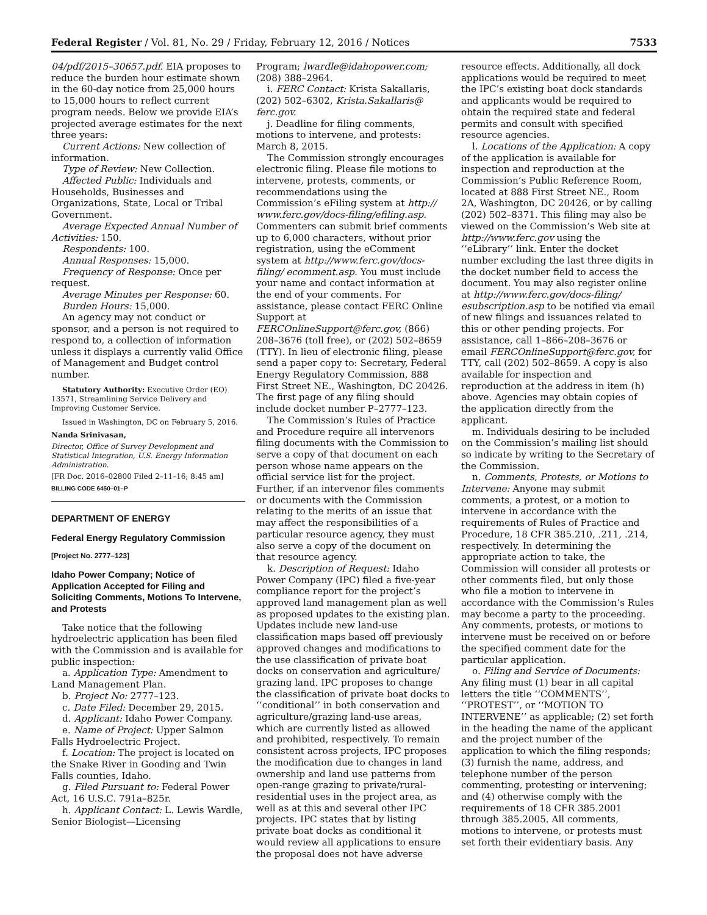Federal Register / Vol. 81, No. 29 / Friday, February 12, 2016 / Notices 7533
04/pdf/2015–30657.pdf. EIA proposes to reduce the burden hour estimate shown in the 60-day notice from 25,000 hours to 15,000 hours to reflect current program needs. Below we provide EIA’s projected average estimates for the next three years:
Current Actions: New collection of information.
Type of Review: New Collection.
Affected Public: Individuals and Households, Businesses and Organizations, State, Local or Tribal Government.
Average Expected Annual Number of Activities: 150.
Respondents: 100.
Annual Responses: 15,000.
Frequency of Response: Once per request.
Average Minutes per Response: 60.
Burden Hours: 15,000.
An agency may not conduct or sponsor, and a person is not required to respond to, a collection of information unless it displays a currently valid Office of Management and Budget control number.
Statutory Authority: Executive Order (EO) 13571, Streamlining Service Delivery and Improving Customer Service.
Issued in Washington, DC on February 5, 2016.
Nanda Srinivasan,
Director, Office of Survey Development and Statistical Integration, U.S. Energy Information Administration.
[FR Doc. 2016–02800 Filed 2–11–16; 8:45 am]
BILLING CODE 6450–01–P
DEPARTMENT OF ENERGY
Federal Energy Regulatory Commission
[Project No. 2777–123]
Idaho Power Company; Notice of Application Accepted for Filing and Soliciting Comments, Motions To Intervene, and Protests
Take notice that the following hydroelectric application has been filed with the Commission and is available for public inspection:
a. Application Type: Amendment to Land Management Plan.
b. Project No: 2777–123.
c. Date Filed: December 29, 2015.
d. Applicant: Idaho Power Company.
e. Name of Project: Upper Salmon Falls Hydroelectric Project.
f. Location: The project is located on the Snake River in Gooding and Twin Falls counties, Idaho.
g. Filed Pursuant to: Federal Power Act, 16 U.S.C. 791a–825r.
h. Applicant Contact: L. Lewis Wardle, Senior Biologist—Licensing
Program; lwardle@idahopower.com; (208) 388–2964.
i. FERC Contact: Krista Sakallaris, (202) 502–6302, Krista.Sakallaris@ ferc.gov.
j. Deadline for filing comments, motions to intervene, and protests: March 8, 2015.
The Commission strongly encourages electronic filing. Please file motions to intervene, protests, comments, or recommendations using the Commission’s eFiling system at http:// www.ferc.gov/docs-filing/efiling.asp. Commenters can submit brief comments up to 6,000 characters, without prior registration, using the eComment system at http://www.ferc.gov/docs-filing/ ecomment.asp. You must include your name and contact information at the end of your comments. For assistance, please contact FERC Online Support at FERCOnlineSupport@ferc.gov, (866) 208–3676 (toll free), or (202) 502–8659 (TTY). In lieu of electronic filing, please send a paper copy to: Secretary, Federal Energy Regulatory Commission, 888 First Street NE., Washington, DC 20426. The first page of any filing should include docket number P–2777–123.
The Commission’s Rules of Practice and Procedure require all intervenors filing documents with the Commission to serve a copy of that document on each person whose name appears on the official service list for the project. Further, if an intervenor files comments or documents with the Commission relating to the merits of an issue that may affect the responsibilities of a particular resource agency, they must also serve a copy of the document on that resource agency.
k. Description of Request: Idaho Power Company (IPC) filed a five-year compliance report for the project’s approved land management plan as well as proposed updates to the existing plan. Updates include new land-use classification maps based off previously approved changes and modifications to the use classification of private boat docks on conservation and agriculture/ grazing land. IPC proposes to change the classification of private boat docks to ‘‘conditional’’ in both conservation and agriculture/grazing land-use areas, which are currently listed as allowed and prohibited, respectively. To remain consistent across projects, IPC proposes the modification due to changes in land ownership and land use patterns from open-range grazing to private/rural-residential uses in the project area, as well as at this and several other IPC projects. IPC states that by listing private boat docks as conditional it would review all applications to ensure the proposal does not have adverse
resource effects. Additionally, all dock applications would be required to meet the IPC’s existing boat dock standards and applicants would be required to obtain the required state and federal permits and consult with specified resource agencies.
l. Locations of the Application: A copy of the application is available for inspection and reproduction at the Commission’s Public Reference Room, located at 888 First Street NE., Room 2A, Washington, DC 20426, or by calling (202) 502–8371. This filing may also be viewed on the Commission’s Web site at http://www.ferc.gov using the ‘‘eLibrary’’ link. Enter the docket number excluding the last three digits in the docket number field to access the document. You may also register online at http://www.ferc.gov/docs-filing/ esubscription.asp to be notified via email of new filings and issuances related to this or other pending projects. For assistance, call 1–866–208–3676 or email FERCOnlineSupport@ferc.gov, for TTY, call (202) 502–8659. A copy is also available for inspection and reproduction at the address in item (h) above. Agencies may obtain copies of the application directly from the applicant.
m. Individuals desiring to be included on the Commission’s mailing list should so indicate by writing to the Secretary of the Commission.
n. Comments, Protests, or Motions to Intervene: Anyone may submit comments, a protest, or a motion to intervene in accordance with the requirements of Rules of Practice and Procedure, 18 CFR 385.210, .211, .214, respectively. In determining the appropriate action to take, the Commission will consider all protests or other comments filed, but only those who file a motion to intervene in accordance with the Commission’s Rules may become a party to the proceeding. Any comments, protests, or motions to intervene must be received on or before the specified comment date for the particular application.
o. Filing and Service of Documents: Any filing must (1) bear in all capital letters the title ‘‘COMMENTS’’, ‘‘PROTEST’’, or ‘‘MOTION TO INTERVENE’’ as applicable; (2) set forth in the heading the name of the applicant and the project number of the application to which the filing responds; (3) furnish the name, address, and telephone number of the person commenting, protesting or intervening; and (4) otherwise comply with the requirements of 18 CFR 385.2001 through 385.2005. All comments, motions to intervene, or protests must set forth their evidentiary basis. Any